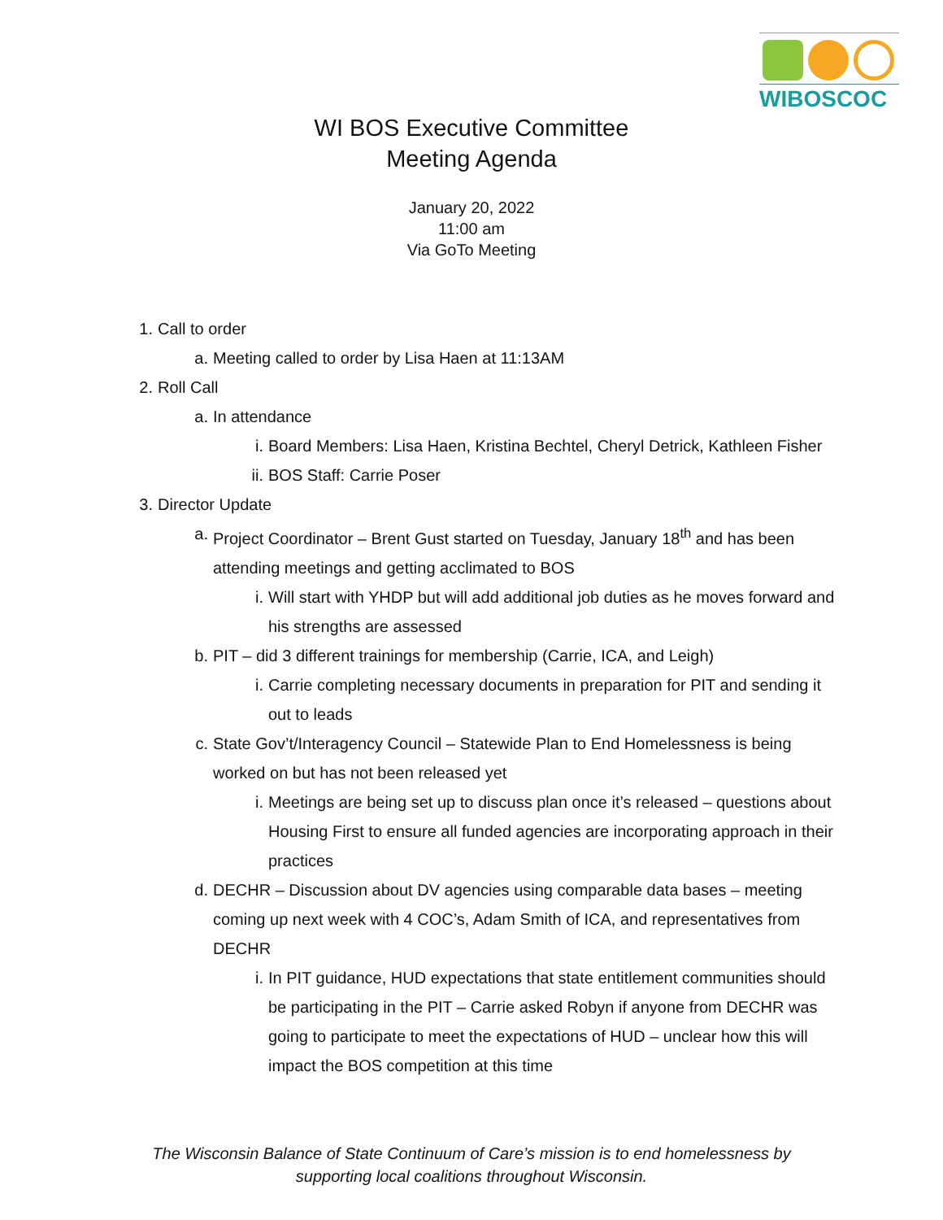WIBOSCOC
WI BOS Executive Committee
Meeting Agenda
January 20, 2022
11:00 am
Via GoTo Meeting
1. Call to order
a. Meeting called to order by Lisa Haen at 11:13AM
2. Roll Call
a. In attendance
i. Board Members: Lisa Haen, Kristina Bechtel, Cheryl Detrick, Kathleen Fisher
ii. BOS Staff: Carrie Poser
3. Director Update
a. Project Coordinator – Brent Gust started on Tuesday, January 18<sup>th</sup> and has been attending meetings and getting acclimated to BOS
i. Will start with YHDP but will add additional job duties as he moves forward and his strengths are assessed
b. PIT – did 3 different trainings for membership (Carrie, ICA, and Leigh)
i. Carrie completing necessary documents in preparation for PIT and sending it out to leads
c. State Gov’t/Interagency Council – Statewide Plan to End Homelessness is being worked on but has not been released yet
i. Meetings are being set up to discuss plan once it’s released – questions about Housing First to ensure all funded agencies are incorporating approach in their practices
d. DECHR – Discussion about DV agencies using comparable data bases – meeting coming up next week with 4 COC’s, Adam Smith of ICA, and representatives from DECHR
i. In PIT guidance, HUD expectations that state entitlement communities should be participating in the PIT – Carrie asked Robyn if anyone from DECHR was going to participate to meet the expectations of HUD – unclear how this will impact the BOS competition at this time
The Wisconsin Balance of State Continuum of Care’s mission is to end homelessness by
supporting local coalitions throughout Wisconsin.